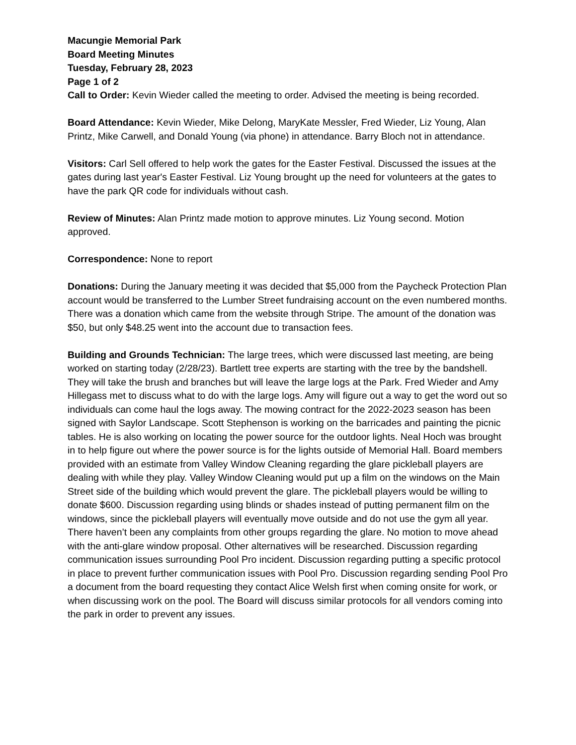Macungie Memorial Park
Board Meeting Minutes
Tuesday, February 28, 2023
Page 1 of 2
Call to Order: Kevin Wieder called the meeting to order. Advised the meeting is being recorded.
Board Attendance: Kevin Wieder, Mike Delong, MaryKate Messler, Fred Wieder, Liz Young, Alan Printz, Mike Carwell, and Donald Young (via phone) in attendance. Barry Bloch not in attendance.
Visitors: Carl Sell offered to help work the gates for the Easter Festival. Discussed the issues at the gates during last year's Easter Festival. Liz Young brought up the need for volunteers at the gates to have the park QR code for individuals without cash.
Review of Minutes: Alan Printz made motion to approve minutes. Liz Young second. Motion approved.
Correspondence: None to report
Donations: During the January meeting it was decided that $5,000 from the Paycheck Protection Plan account would be transferred to the Lumber Street fundraising account on the even numbered months. There was a donation which came from the website through Stripe. The amount of the donation was $50, but only $48.25 went into the account due to transaction fees.
Building and Grounds Technician: The large trees, which were discussed last meeting, are being worked on starting today (2/28/23). Bartlett tree experts are starting with the tree by the bandshell. They will take the brush and branches but will leave the large logs at the Park. Fred Wieder and Amy Hillegass met to discuss what to do with the large logs. Amy will figure out a way to get the word out so individuals can come haul the logs away. The mowing contract for the 2022-2023 season has been signed with Saylor Landscape. Scott Stephenson is working on the barricades and painting the picnic tables. He is also working on locating the power source for the outdoor lights. Neal Hoch was brought in to help figure out where the power source is for the lights outside of Memorial Hall. Board members provided with an estimate from Valley Window Cleaning regarding the glare pickleball players are dealing with while they play. Valley Window Cleaning would put up a film on the windows on the Main Street side of the building which would prevent the glare. The pickleball players would be willing to donate $600. Discussion regarding using blinds or shades instead of putting permanent film on the windows, since the pickleball players will eventually move outside and do not use the gym all year. There haven’t been any complaints from other groups regarding the glare. No motion to move ahead with the anti-glare window proposal. Other alternatives will be researched. Discussion regarding communication issues surrounding Pool Pro incident. Discussion regarding putting a specific protocol in place to prevent further communication issues with Pool Pro. Discussion regarding sending Pool Pro a document from the board requesting they contact Alice Welsh first when coming onsite for work, or when discussing work on the pool. The Board will discuss similar protocols for all vendors coming into the park in order to prevent any issues.